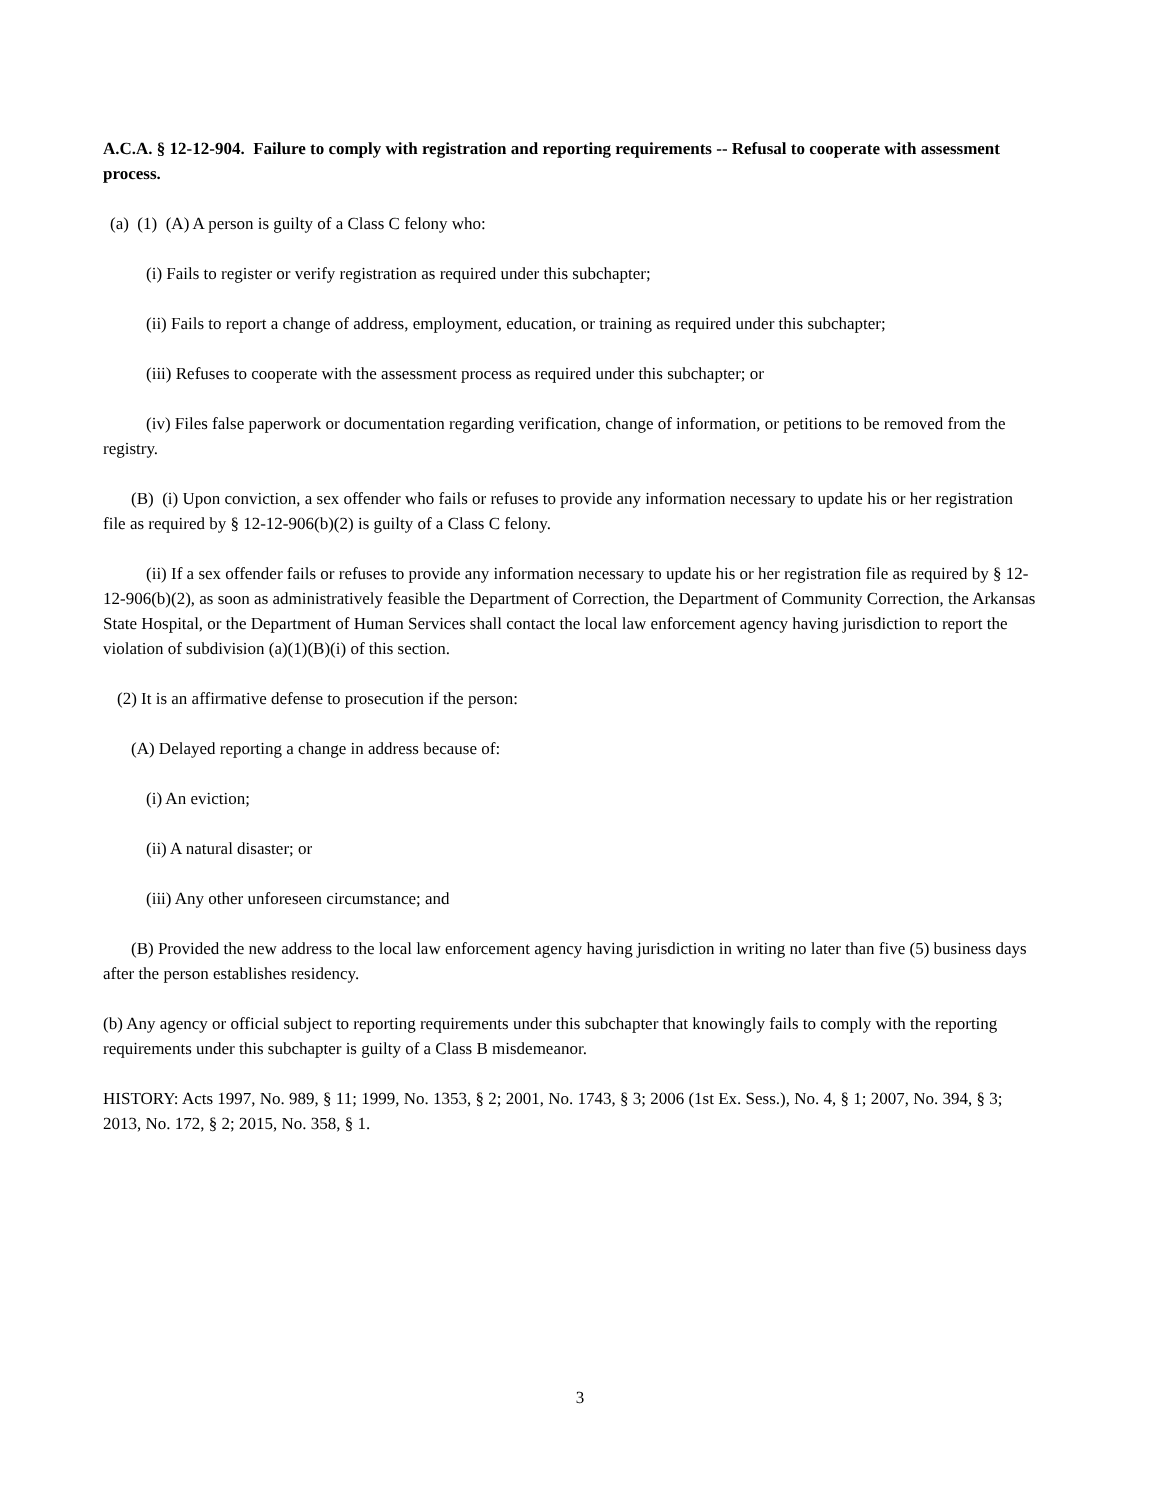A.C.A. § 12-12-904. Failure to comply with registration and reporting requirements -- Refusal to cooperate with assessment process.
(a) (1) (A) A person is guilty of a Class C felony who:
(i) Fails to register or verify registration as required under this subchapter;
(ii) Fails to report a change of address, employment, education, or training as required under this subchapter;
(iii) Refuses to cooperate with the assessment process as required under this subchapter; or
(iv) Files false paperwork or documentation regarding verification, change of information, or petitions to be removed from the registry.
(B) (i) Upon conviction, a sex offender who fails or refuses to provide any information necessary to update his or her registration file as required by § 12-12-906(b)(2) is guilty of a Class C felony.
(ii) If a sex offender fails or refuses to provide any information necessary to update his or her registration file as required by § 12-12-906(b)(2), as soon as administratively feasible the Department of Correction, the Department of Community Correction, the Arkansas State Hospital, or the Department of Human Services shall contact the local law enforcement agency having jurisdiction to report the violation of subdivision (a)(1)(B)(i) of this section.
(2) It is an affirmative defense to prosecution if the person:
(A) Delayed reporting a change in address because of:
(i) An eviction;
(ii) A natural disaster; or
(iii) Any other unforeseen circumstance; and
(B) Provided the new address to the local law enforcement agency having jurisdiction in writing no later than five (5) business days after the person establishes residency.
(b) Any agency or official subject to reporting requirements under this subchapter that knowingly fails to comply with the reporting requirements under this subchapter is guilty of a Class B misdemeanor.
HISTORY: Acts 1997, No. 989, § 11; 1999, No. 1353, § 2; 2001, No. 1743, § 3; 2006 (1st Ex. Sess.), No. 4, § 1; 2007, No. 394, § 3; 2013, No. 172, § 2; 2015, No. 358, § 1.
3